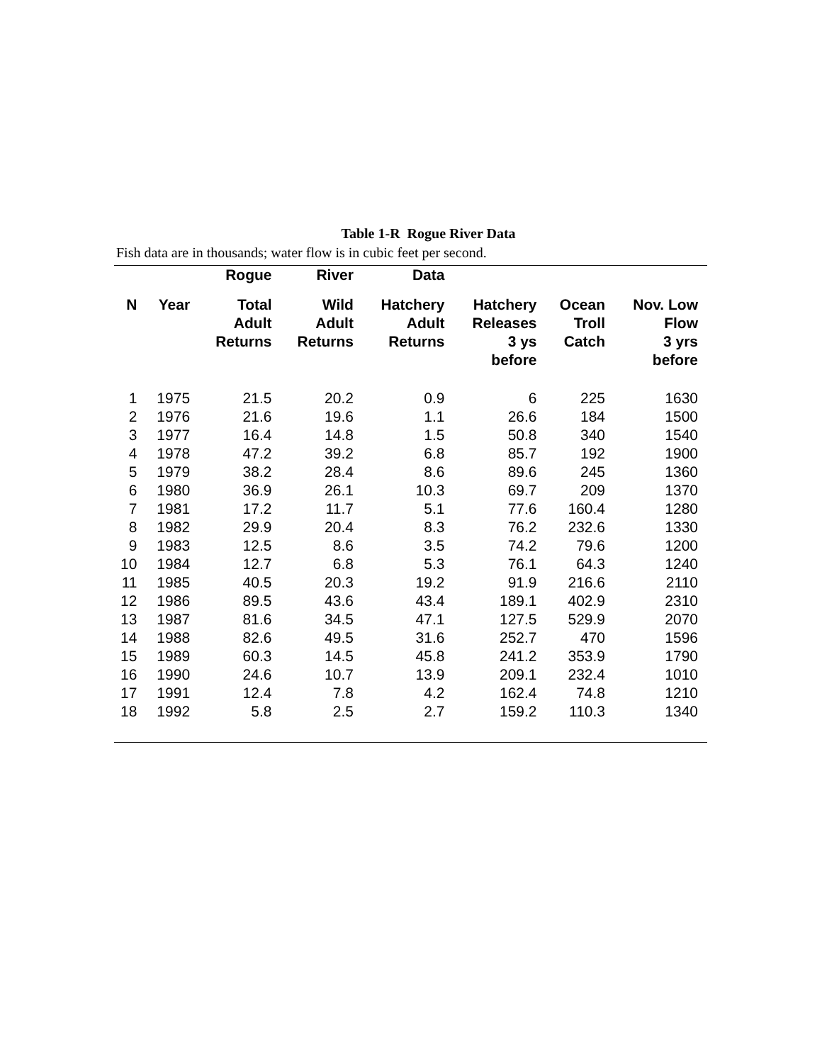Table 1-R Rogue River Data
Fish data are in thousands; water flow is in cubic feet per second.
| | | Rogue | River | Data | | | |
| --- | --- | --- | --- | --- | --- | --- | --- |
| N | Year | Total Adult Returns | Wild Adult Returns | Hatchery Adult Returns | Hatchery Releases 3 ys before | Ocean Troll Catch | Nov. Low Flow 3 yrs before |
| 1 | 1975 | 21.5 | 20.2 | 0.9 | 6 | 225 | 1630 |
| 2 | 1976 | 21.6 | 19.6 | 1.1 | 26.6 | 184 | 1500 |
| 3 | 1977 | 16.4 | 14.8 | 1.5 | 50.8 | 340 | 1540 |
| 4 | 1978 | 47.2 | 39.2 | 6.8 | 85.7 | 192 | 1900 |
| 5 | 1979 | 38.2 | 28.4 | 8.6 | 89.6 | 245 | 1360 |
| 6 | 1980 | 36.9 | 26.1 | 10.3 | 69.7 | 209 | 1370 |
| 7 | 1981 | 17.2 | 11.7 | 5.1 | 77.6 | 160.4 | 1280 |
| 8 | 1982 | 29.9 | 20.4 | 8.3 | 76.2 | 232.6 | 1330 |
| 9 | 1983 | 12.5 | 8.6 | 3.5 | 74.2 | 79.6 | 1200 |
| 10 | 1984 | 12.7 | 6.8 | 5.3 | 76.1 | 64.3 | 1240 |
| 11 | 1985 | 40.5 | 20.3 | 19.2 | 91.9 | 216.6 | 2110 |
| 12 | 1986 | 89.5 | 43.6 | 43.4 | 189.1 | 402.9 | 2310 |
| 13 | 1987 | 81.6 | 34.5 | 47.1 | 127.5 | 529.9 | 2070 |
| 14 | 1988 | 82.6 | 49.5 | 31.6 | 252.7 | 470 | 1596 |
| 15 | 1989 | 60.3 | 14.5 | 45.8 | 241.2 | 353.9 | 1790 |
| 16 | 1990 | 24.6 | 10.7 | 13.9 | 209.1 | 232.4 | 1010 |
| 17 | 1991 | 12.4 | 7.8 | 4.2 | 162.4 | 74.8 | 1210 |
| 18 | 1992 | 5.8 | 2.5 | 2.7 | 159.2 | 110.3 | 1340 |